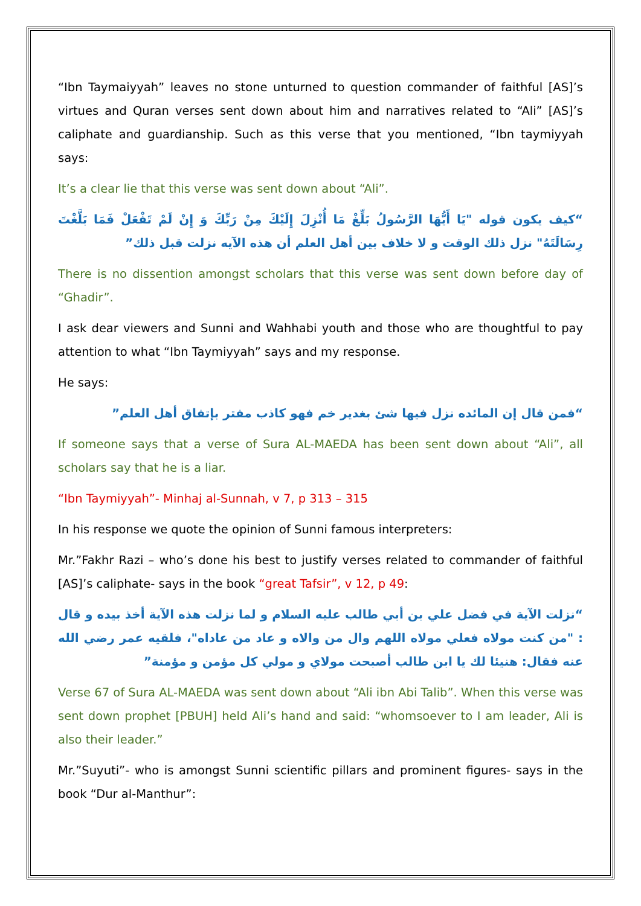“Ibn Taymaiyyah” leaves no stone unturned to question commander of faithful [AS]’s virtues and Quran verses sent down about him and narratives related to “Ali” [AS]’s caliphate and guardianship. Such as this verse that you mentioned, “Ibn taymiyyah says:
It’s a clear lie that this verse was sent down about “Ali”.
“كيف يكون قوله "يَا أَيُّهَا الرَّسُولُ بَلِّغْ مَا أُنْزِلَ إِلَيْكَ مِنْ رَبِّكَ وَ إِنْ لَمْ تَفْعَلْ فَمَا بَلَّغْتَ رِسَالَتَهُ" نزل ذلك الوقت و لا خلاف بين أهل العلم أن هذه الآيه نزلت قبل ذلك”
There is no dissention amongst scholars that this verse was sent down before day of “Ghadir”.
I ask dear viewers and Sunni and Wahhabi youth and those who are thoughtful to pay attention to what “Ibn Taymiyyah” says and my response.
He says:
“فمن قال إن المائده نزل فيها شئ بغدير خم فهو كاذب مفتر بإتفاق أهل العلم”
If someone says that a verse of Sura AL-MAEDA has been sent down about “Ali”, all scholars say that he is a liar.
“Ibn Taymiyyah”- Minhaj al-Sunnah, v 7, p 313 – 315
In his response we quote the opinion of Sunni famous interpreters:
Mr.”Fakhr Razi – who’s done his best to justify verses related to commander of faithful [AS]’s caliphate- says in the book “great Tafsir”, v 12, p 49:
“نزلت الآية في فضل علي بن أبي طالب عليه السلام و لما نزلت هذه الآية أخذ بيده و قال : "من كنت مولاه فعلي مولاه اللهم وال من والاه و عاد من عاداه"، فلقيه عمر رضي الله عنه فقال: هنيئا لك يا ابن طالب أصبحت مولاي و مولي كل مؤمن و مؤمنة”
Verse 67 of Sura AL-MAEDA was sent down about “Ali ibn Abi Talib”. When this verse was sent down prophet [PBUH] held Ali’s hand and said: “whomsoever to I am leader, Ali is also their leader.”
Mr.”Suyuti”- who is amongst Sunni scientific pillars and prominent figures- says in the book “Dur al-Manthur”: